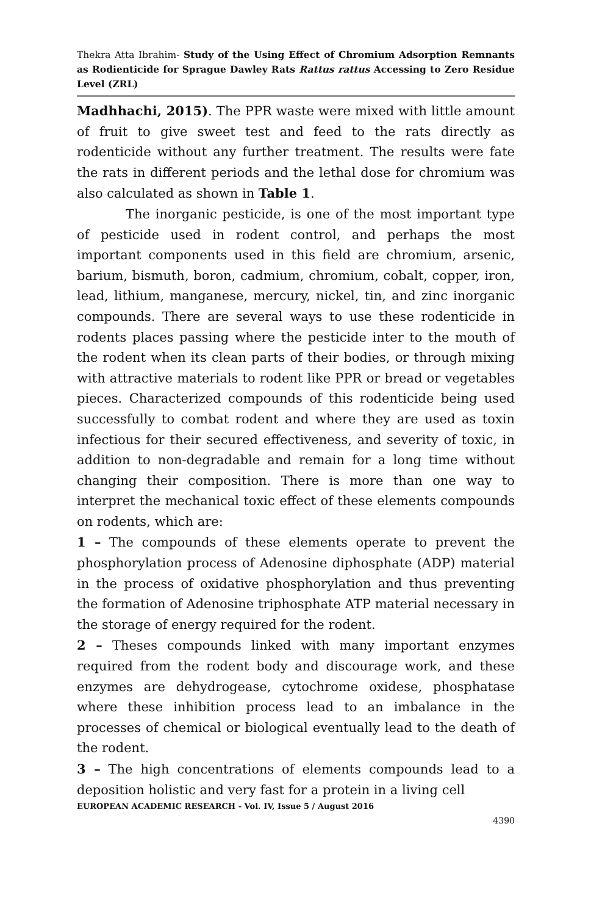Thekra Atta Ibrahim- Study of the Using Effect of Chromium Adsorption Remnants as Rodienticide for Sprague Dawley Rats Rattus rattus Accessing to Zero Residue Level (ZRL)
Madhhachi, 2015). The PPR waste were mixed with little amount of fruit to give sweet test and feed to the rats directly as rodenticide without any further treatment. The results were fate the rats in different periods and the lethal dose for chromium was also calculated as shown in Table 1.
The inorganic pesticide, is one of the most important type of pesticide used in rodent control, and perhaps the most important components used in this field are chromium, arsenic, barium, bismuth, boron, cadmium, chromium, cobalt, copper, iron, lead, lithium, manganese, mercury, nickel, tin, and zinc inorganic compounds. There are several ways to use these rodenticide in rodents places passing where the pesticide inter to the mouth of the rodent when its clean parts of their bodies, or through mixing with attractive materials to rodent like PPR or bread or vegetables pieces. Characterized compounds of this rodenticide being used successfully to combat rodent and where they are used as toxin infectious for their secured effectiveness, and severity of toxic, in addition to non-degradable and remain for a long time without changing their composition. There is more than one way to interpret the mechanical toxic effect of these elements compounds on rodents, which are:
1 – The compounds of these elements operate to prevent the phosphorylation process of Adenosine diphosphate (ADP) material in the process of oxidative phosphorylation and thus preventing the formation of Adenosine triphosphate ATP material necessary in the storage of energy required for the rodent.
2 – Theses compounds linked with many important enzymes required from the rodent body and discourage work, and these enzymes are dehydrogease, cytochrome oxidese, phosphatase where these inhibition process lead to an imbalance in the processes of chemical or biological eventually lead to the death of the rodent.
3 – The high concentrations of elements compounds lead to a deposition holistic and very fast for a protein in a living cell
EUROPEAN ACADEMIC RESEARCH - Vol. IV, Issue 5 / August 2016
4390